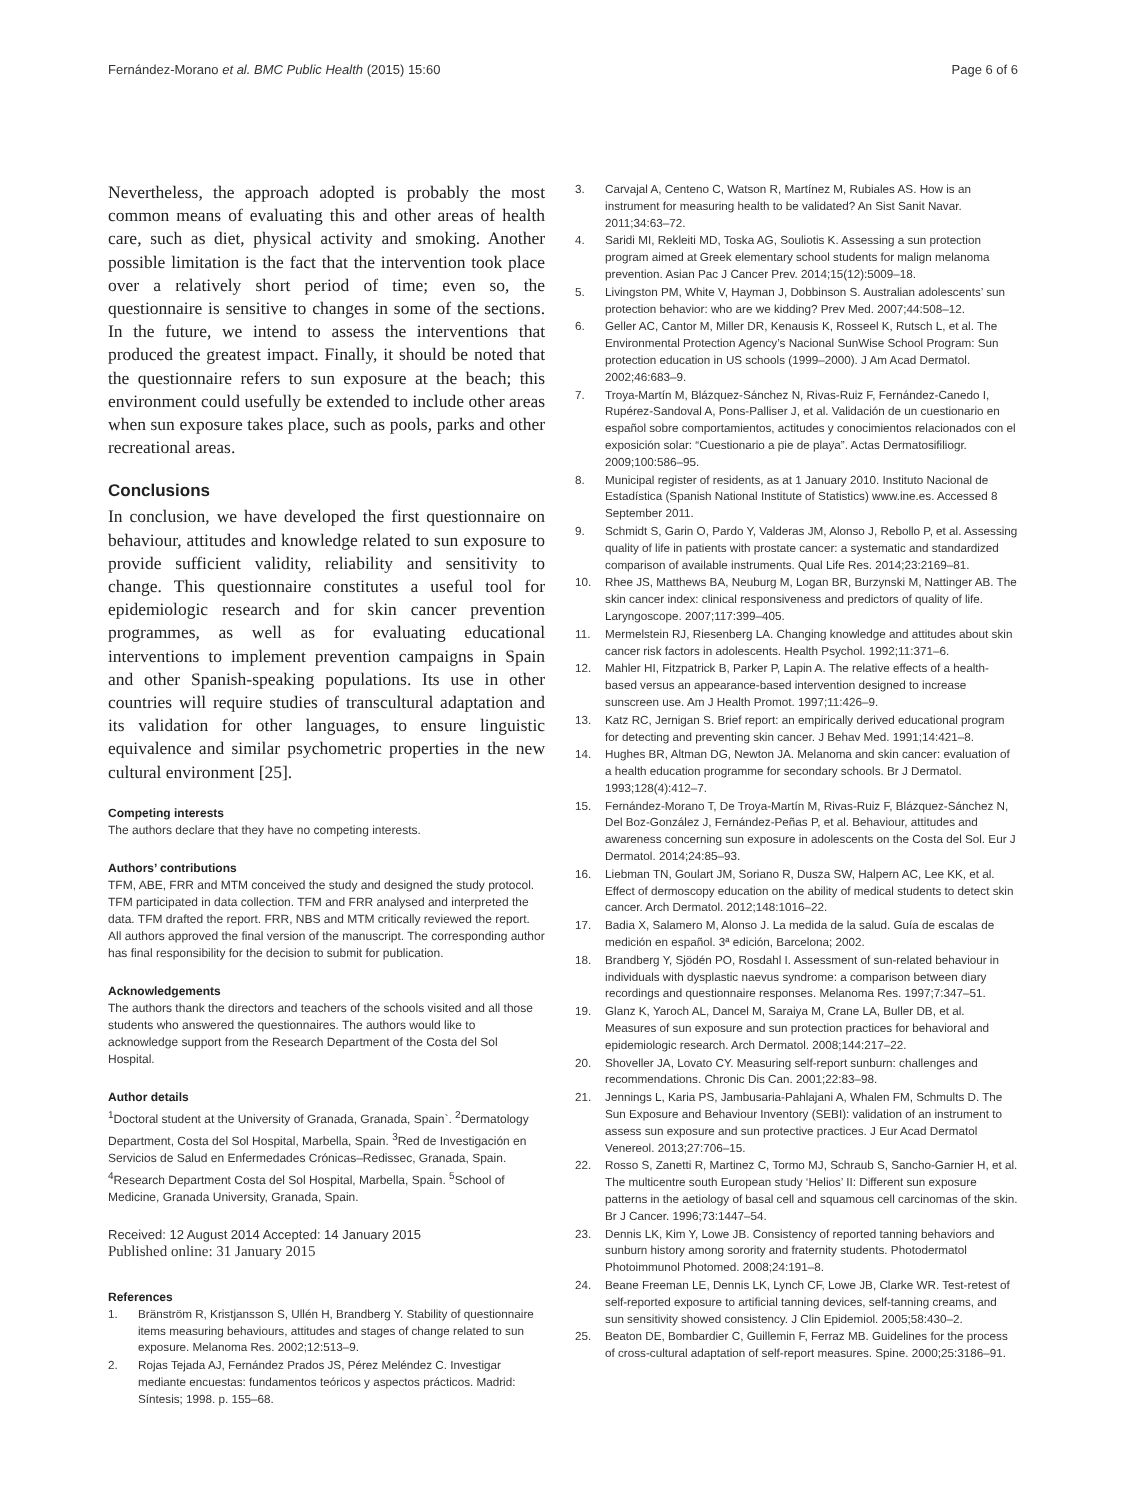Fernández-Morano et al. BMC Public Health (2015) 15:60
Page 6 of 6
Nevertheless, the approach adopted is probably the most common means of evaluating this and other areas of health care, such as diet, physical activity and smoking. Another possible limitation is the fact that the intervention took place over a relatively short period of time; even so, the questionnaire is sensitive to changes in some of the sections. In the future, we intend to assess the interventions that produced the greatest impact. Finally, it should be noted that the questionnaire refers to sun exposure at the beach; this environment could usefully be extended to include other areas when sun exposure takes place, such as pools, parks and other recreational areas.
Conclusions
In conclusion, we have developed the first questionnaire on behaviour, attitudes and knowledge related to sun exposure to provide sufficient validity, reliability and sensitivity to change. This questionnaire constitutes a useful tool for epidemiologic research and for skin cancer prevention programmes, as well as for evaluating educational interventions to implement prevention campaigns in Spain and other Spanish-speaking populations. Its use in other countries will require studies of transcultural adaptation and its validation for other languages, to ensure linguistic equivalence and similar psychometric properties in the new cultural environment [25].
Competing interests
The authors declare that they have no competing interests.
Authors’ contributions
TFM, ABE, FRR and MTM conceived the study and designed the study protocol. TFM participated in data collection. TFM and FRR analysed and interpreted the data. TFM drafted the report. FRR, NBS and MTM critically reviewed the report. All authors approved the final version of the manuscript. The corresponding author has final responsibility for the decision to submit for publication.
Acknowledgements
The authors thank the directors and teachers of the schools visited and all those students who answered the questionnaires. The authors would like to acknowledge support from the Research Department of the Costa del Sol Hospital.
Author details
<sup>1</sup> Doctoral student at the University of Granada, Granada, Spain`. <sup>2</sup>Dermatology Department, Costa del Sol Hospital, Marbella, Spain. <sup>3</sup>Red de Investigación en Servicios de Salud en Enfermedades Crónicas–Redissec, Granada, Spain. <sup>4</sup>Research Department Costa del Sol Hospital, Marbella, Spain. <sup>5</sup>School of Medicine, Granada University, Granada, Spain.
Received: 12 August 2014 Accepted: 14 January 2015
Published online: 31 January 2015
References
1. Bränström R, Kristjansson S, Ullén H, Brandberg Y. Stability of questionnaire items measuring behaviours, attitudes and stages of change related to sun exposure. Melanoma Res. 2002;12:513–9.
2. Rojas Tejada AJ, Fernández Prados JS, Pérez Meléndez C. Investigar mediante encuestas: fundamentos teóricos y aspectos prácticos. Madrid: Síntesis; 1998. p. 155–68.
3. Carvajal A, Centeno C, Watson R, Martínez M, Rubiales AS. How is an instrument for measuring health to be validated? An Sist Sanit Navar. 2011;34:63–72.
4. Saridi MI, Rekleiti MD, Toska AG, Souliotis K. Assessing a sun protection program aimed at Greek elementary school students for malign melanoma prevention. Asian Pac J Cancer Prev. 2014;15(12):5009–18.
5. Livingston PM, White V, Hayman J, Dobbinson S. Australian adolescents’ sun protection behavior: who are we kidding? Prev Med. 2007;44:508–12.
6. Geller AC, Cantor M, Miller DR, Kenausis K, Rosseel K, Rutsch L, et al. The Environmental Protection Agency’s Nacional SunWise School Program: Sun protection education in US schools (1999–2000). J Am Acad Dermatol. 2002;46:683–9.
7. Troya-Martín M, Blázquez-Sánchez N, Rivas-Ruiz F, Fernández-Canedo I, Rupérez-Sandoval A, Pons-Palliser J, et al. Validación de un cuestionario en español sobre comportamientos, actitudes y conocimientos relacionados con el exposición solar: “Cuestionario a pie de playa”. Actas Dermatosifiliogr. 2009;100:586–95.
8. Municipal register of residents, as at 1 January 2010. Instituto Nacional de Estadística (Spanish National Institute of Statistics) www.ine.es. Accessed 8 September 2011.
9. Schmidt S, Garin O, Pardo Y, Valderas JM, Alonso J, Rebollo P, et al. Assessing quality of life in patients with prostate cancer: a systematic and standardized comparison of available instruments. Qual Life Res. 2014;23:2169–81.
10. Rhee JS, Matthews BA, Neuburg M, Logan BR, Burzynski M, Nattinger AB. The skin cancer index: clinical responsiveness and predictors of quality of life. Laryngoscope. 2007;117:399–405.
11. Mermelstein RJ, Riesenberg LA. Changing knowledge and attitudes about skin cancer risk factors in adolescents. Health Psychol. 1992;11:371–6.
12. Mahler HI, Fitzpatrick B, Parker P, Lapin A. The relative effects of a health-based versus an appearance-based intervention designed to increase sunscreen use. Am J Health Promot. 1997;11:426–9.
13. Katz RC, Jernigan S. Brief report: an empirically derived educational program for detecting and preventing skin cancer. J Behav Med. 1991;14:421–8.
14. Hughes BR, Altman DG, Newton JA. Melanoma and skin cancer: evaluation of a health education programme for secondary schools. Br J Dermatol. 1993;128(4):412–7.
15. Fernández-Morano T, De Troya-Martín M, Rivas-Ruiz F, Blázquez-Sánchez N, Del Boz-González J, Fernández-Peñas P, et al. Behaviour, attitudes and awareness concerning sun exposure in adolescents on the Costa del Sol. Eur J Dermatol. 2014;24:85–93.
16. Liebman TN, Goulart JM, Soriano R, Dusza SW, Halpern AC, Lee KK, et al. Effect of dermoscopy education on the ability of medical students to detect skin cancer. Arch Dermatol. 2012;148:1016–22.
17. Badia X, Salamero M, Alonso J. La medida de la salud. Guía de escalas de medición en español. 3ª edición, Barcelona; 2002.
18. Brandberg Y, Sjödén PO, Rosdahl I. Assessment of sun-related behaviour in individuals with dysplastic naevus syndrome: a comparison between diary recordings and questionnaire responses. Melanoma Res. 1997;7:347–51.
19. Glanz K, Yaroch AL, Dancel M, Saraiya M, Crane LA, Buller DB, et al. Measures of sun exposure and sun protection practices for behavioral and epidemiologic research. Arch Dermatol. 2008;144:217–22.
20. Shoveller JA, Lovato CY. Measuring self-report sunburn: challenges and recommendations. Chronic Dis Can. 2001;22:83–98.
21. Jennings L, Karia PS, Jambusaria-Pahlajani A, Whalen FM, Schmults D. The Sun Exposure and Behaviour Inventory (SEBI): validation of an instrument to assess sun exposure and sun protective practices. J Eur Acad Dermatol Venereol. 2013;27:706–15.
22. Rosso S, Zanetti R, Martinez C, Tormo MJ, Schraub S, Sancho-Garnier H, et al. The multicentre south European study ‘Helios’ II: Different sun exposure patterns in the aetiology of basal cell and squamous cell carcinomas of the skin. Br J Cancer. 1996;73:1447–54.
23. Dennis LK, Kim Y, Lowe JB. Consistency of reported tanning behaviors and sunburn history among sorority and fraternity students. Photodermatol Photoimmunol Photomed. 2008;24:191–8.
24. Beane Freeman LE, Dennis LK, Lynch CF, Lowe JB, Clarke WR. Test-retest of self-reported exposure to artificial tanning devices, self-tanning creams, and sun sensitivity showed consistency. J Clin Epidemiol. 2005;58:430–2.
25. Beaton DE, Bombardier C, Guillemin F, Ferraz MB. Guidelines for the process of cross-cultural adaptation of self-report measures. Spine. 2000;25:3186–91.